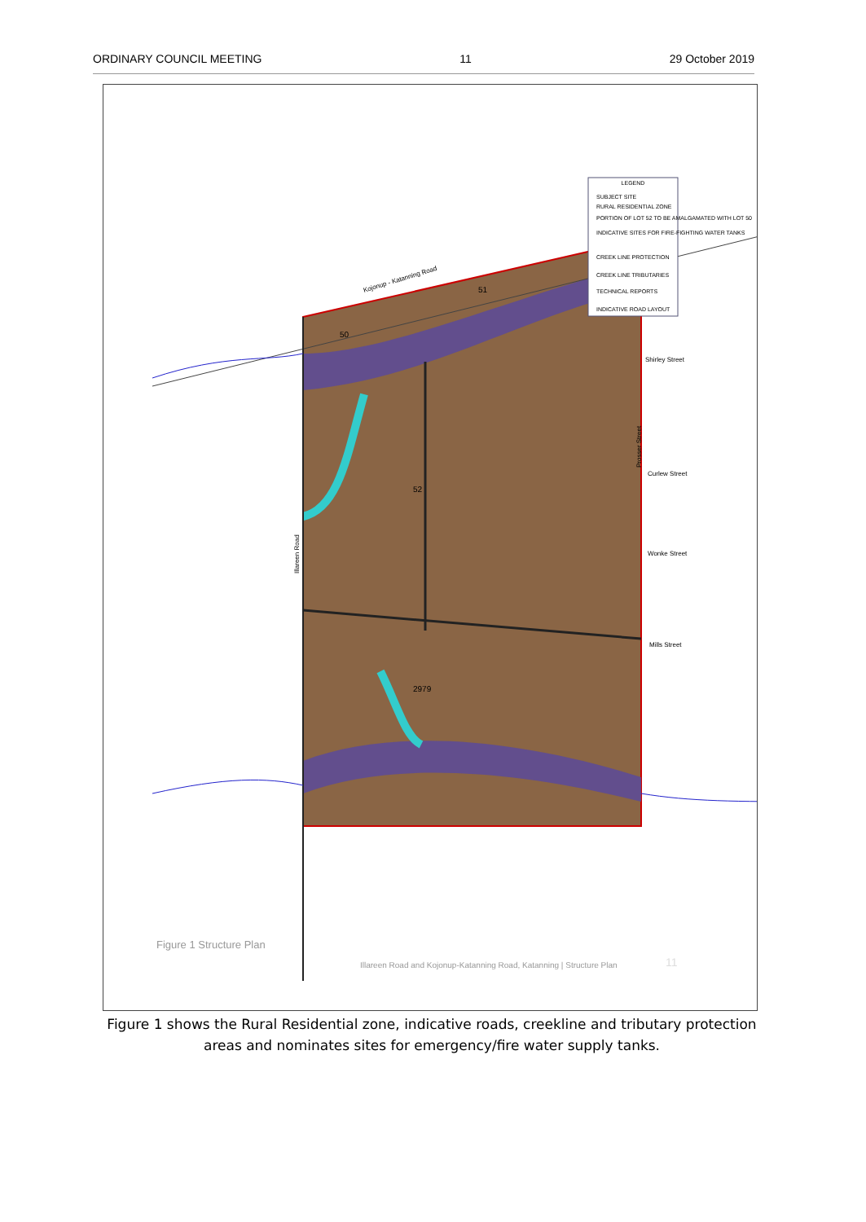ORDINARY COUNCIL MEETING 11 29 October 2019
LEGEND
SUBJECT SITE
RURAL RESIDENTIAL ZONE
PORTION OF LOT 52 TO BE AMALGAMATED WITH LOT 50
INDICATIVE SITES FOR FIRE-FIGHTING WATER TANKS
CREEK LINE PROTECTION
CREEK LINE TRIBUTARIES
TECHNICAL REPORTS
INDICATIVE ROAD LAYOUT
50
51
52
2979
Kojonup - Katanning Road
Shirley Street
Curlew Street
Wonke Street
Mills Street
Illareen Road
Prosser Street
Figure 1 Structure Plan
Illareen Road and Kojonup-Katanning Road, Katanning | Structure Plan
11
Figure 1 shows the Rural Residential zone, indicative roads, creekline and tributary protection areas and nominates sites for emergency/fire water supply tanks.